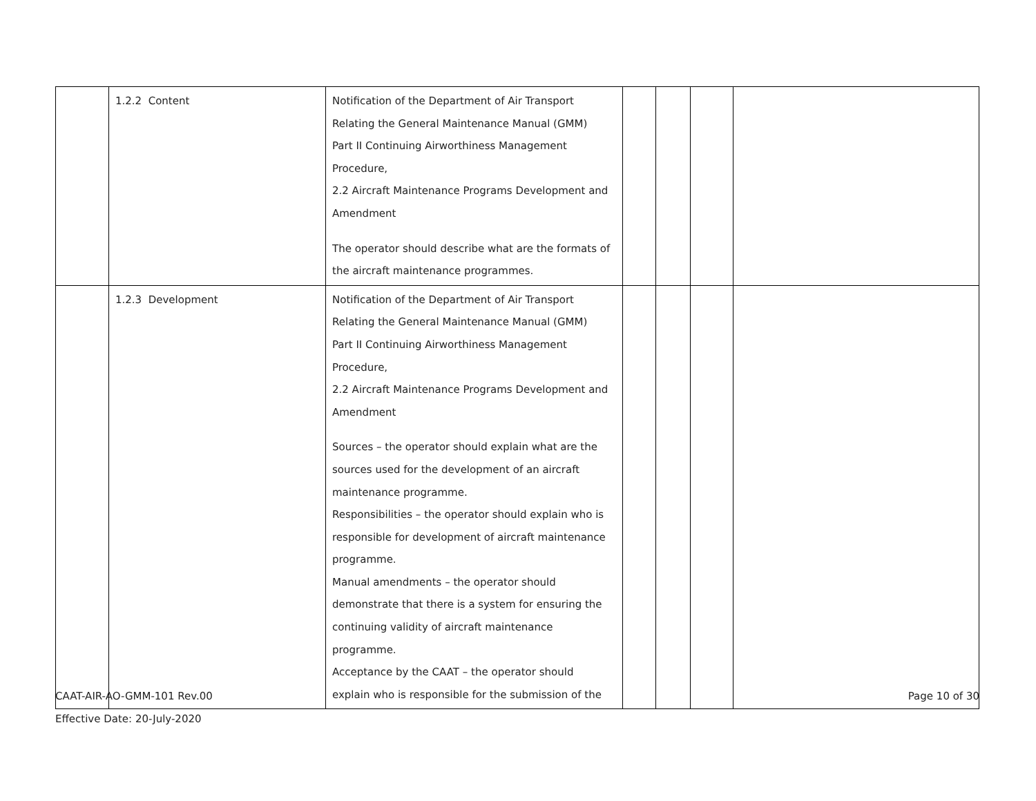| | 1.2.2 Content | Notification of the Department of Air Transport Relating the General Maintenance Manual (GMM) Part II Continuing Airworthiness Management Procedure, 2.2 Aircraft Maintenance Programs Development and Amendment The operator should describe what are the formats of the aircraft maintenance programmes. | | | | |
| | 1.2.3 Development | Notification of the Department of Air Transport Relating the General Maintenance Manual (GMM) Part II Continuing Airworthiness Management Procedure, 2.2 Aircraft Maintenance Programs Development and Amendment Sources – the operator should explain what are the sources used for the development of an aircraft maintenance programme. Responsibilities – the operator should explain who is responsible for development of aircraft maintenance programme. Manual amendments – the operator should demonstrate that there is a system for ensuring the continuing validity of aircraft maintenance programme. Acceptance by the CAAT – the operator should explain who is responsible for the submission of the | | | | |
CAAT-AIR-AO-GMM-101 Rev.00
Effective Date: 20-July-2020
Page 10 of 30